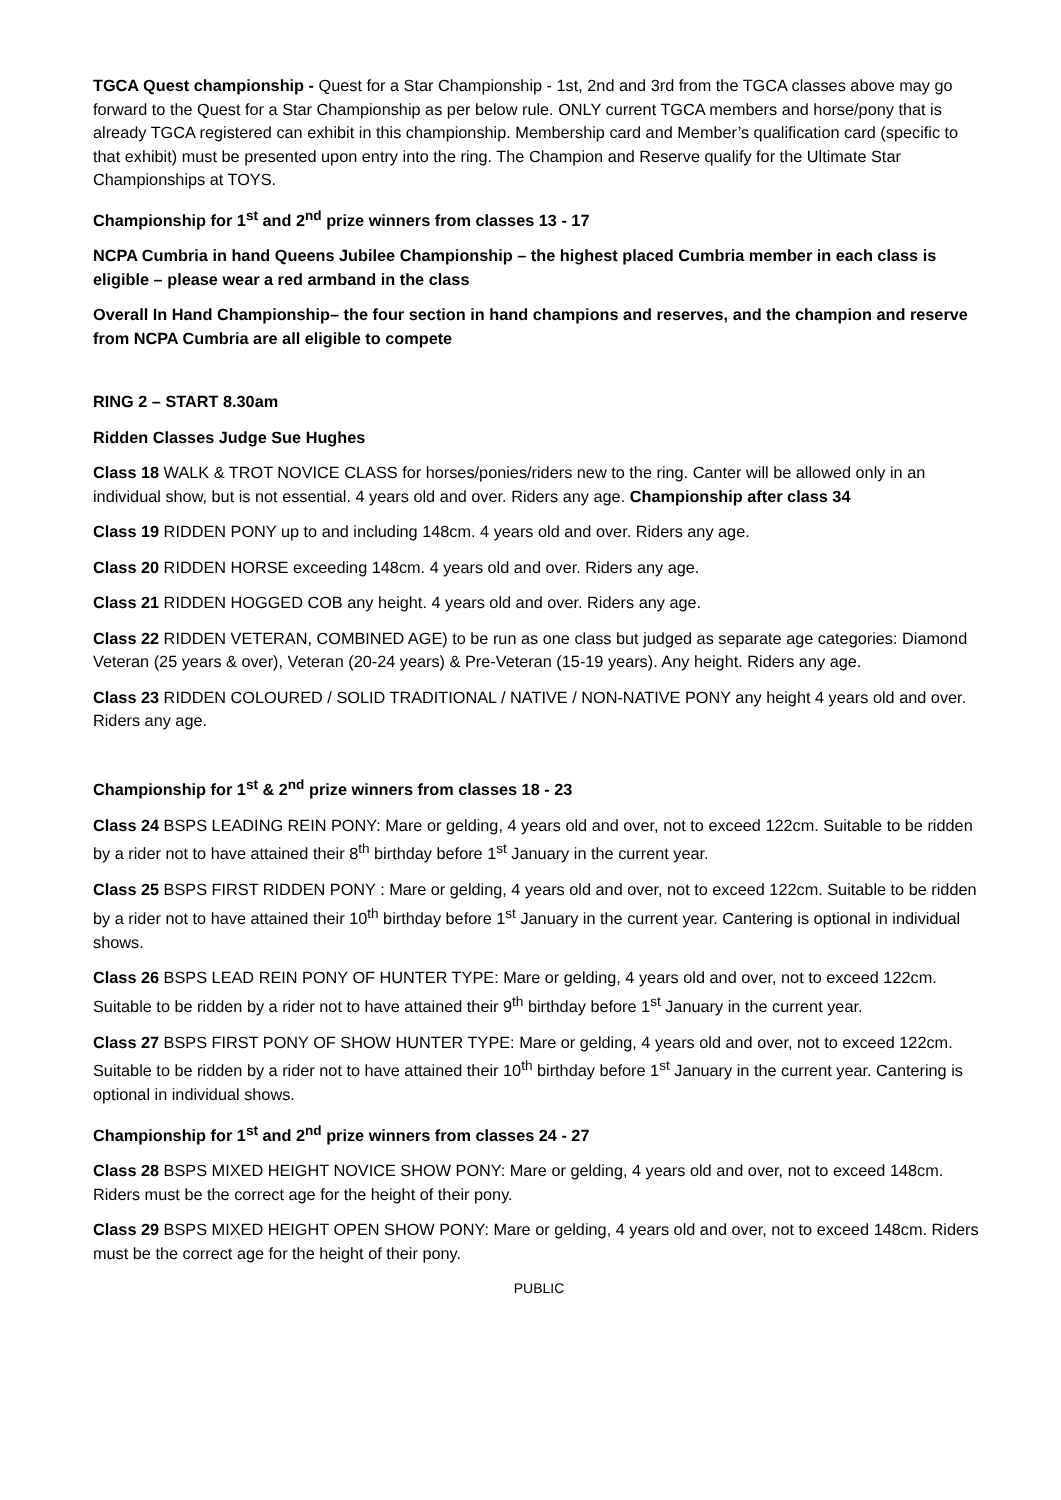TGCA Quest championship - Quest for a Star Championship - 1st, 2nd and 3rd from the TGCA classes above may go forward to the Quest for a Star Championship as per below rule. ONLY current TGCA members and horse/pony that is already TGCA registered can exhibit in this championship. Membership card and Member’s qualification card (specific to that exhibit) must be presented upon entry into the ring. The Champion and Reserve qualify for the Ultimate Star Championships at TOYS.
Championship for 1<sup>st</sup> and 2<sup>nd</sup> prize winners from classes 13 - 17
NCPA Cumbria in hand Queens Jubilee Championship – the highest placed Cumbria member in each class is eligible – please wear a red armband in the class
Overall In Hand Championship– the four section in hand champions and reserves, and the champion and reserve from NCPA Cumbria are all eligible to compete
RING 2 – START 8.30am
Ridden Classes Judge Sue Hughes
Class 18 WALK & TROT NOVICE CLASS for horses/ponies/riders new to the ring. Canter will be allowed only in an individual show, but is not essential. 4 years old and over. Riders any age. Championship after class 34
Class 19 RIDDEN PONY up to and including 148cm. 4 years old and over. Riders any age.
Class 20 RIDDEN HORSE exceeding 148cm. 4 years old and over. Riders any age.
Class 21 RIDDEN HOGGED COB any height. 4 years old and over. Riders any age.
Class 22 RIDDEN VETERAN, COMBINED AGE) to be run as one class but judged as separate age categories: Diamond Veteran (25 years & over), Veteran (20-24 years) & Pre-Veteran (15-19 years). Any height. Riders any age.
Class 23 RIDDEN COLOURED / SOLID TRADITIONAL / NATIVE / NON-NATIVE PONY any height 4 years old and over. Riders any age.
Championship for 1<sup>st</sup> & 2<sup>nd</sup> prize winners from classes 18 - 23
Class 24 BSPS LEADING REIN PONY: Mare or gelding, 4 years old and over, not to exceed 122cm. Suitable to be ridden by a rider not to have attained their 8<sup>th</sup> birthday before 1<sup>st</sup> January in the current year.
Class 25 BSPS FIRST RIDDEN PONY : Mare or gelding, 4 years old and over, not to exceed 122cm. Suitable to be ridden by a rider not to have attained their 10<sup>th</sup> birthday before 1<sup>st</sup> January in the current year. Cantering is optional in individual shows.
Class 26 BSPS LEAD REIN PONY OF HUNTER TYPE: Mare or gelding, 4 years old and over, not to exceed 122cm. Suitable to be ridden by a rider not to have attained their 9<sup>th</sup> birthday before 1<sup>st</sup> January in the current year.
Class 27 BSPS FIRST PONY OF SHOW HUNTER TYPE: Mare or gelding, 4 years old and over, not to exceed 122cm. Suitable to be ridden by a rider not to have attained their 10<sup>th</sup> birthday before 1<sup>st</sup> January in the current year. Cantering is optional in individual shows.
Championship for 1<sup>st</sup> and 2<sup>nd</sup> prize winners from classes 24 - 27
Class 28 BSPS MIXED HEIGHT NOVICE SHOW PONY: Mare or gelding, 4 years old and over, not to exceed 148cm. Riders must be the correct age for the height of their pony.
Class 29 BSPS MIXED HEIGHT OPEN SHOW PONY: Mare or gelding, 4 years old and over, not to exceed 148cm. Riders must be the correct age for the height of their pony.
PUBLIC